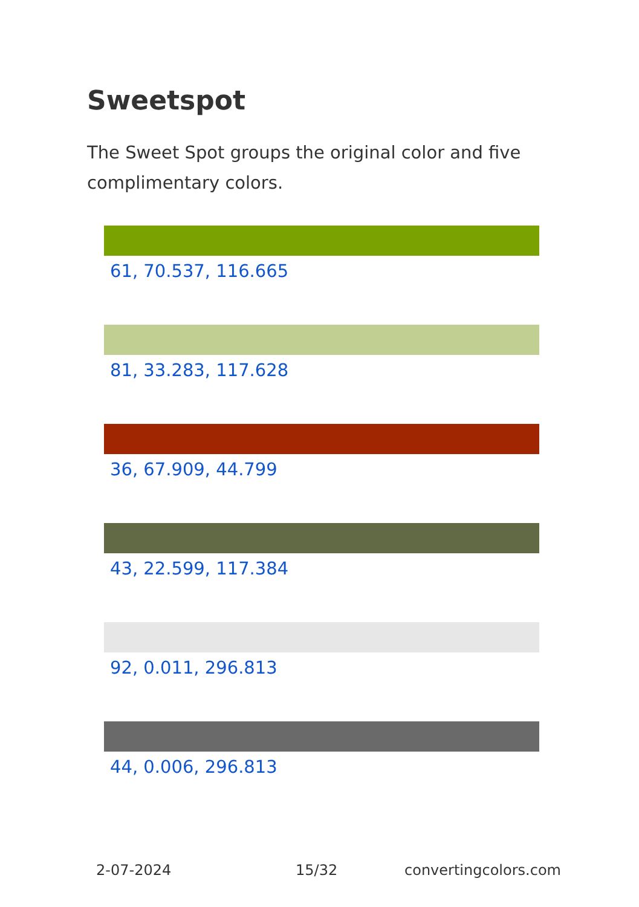Sweetspot
The Sweet Spot groups the original color and five complimentary colors.
61, 70.537, 116.665
81, 33.283, 117.628
36, 67.909, 44.799
43, 22.599, 117.384
92, 0.011, 296.813
44, 0.006, 296.813
2-07-2024 15/32 convertingcolors.com